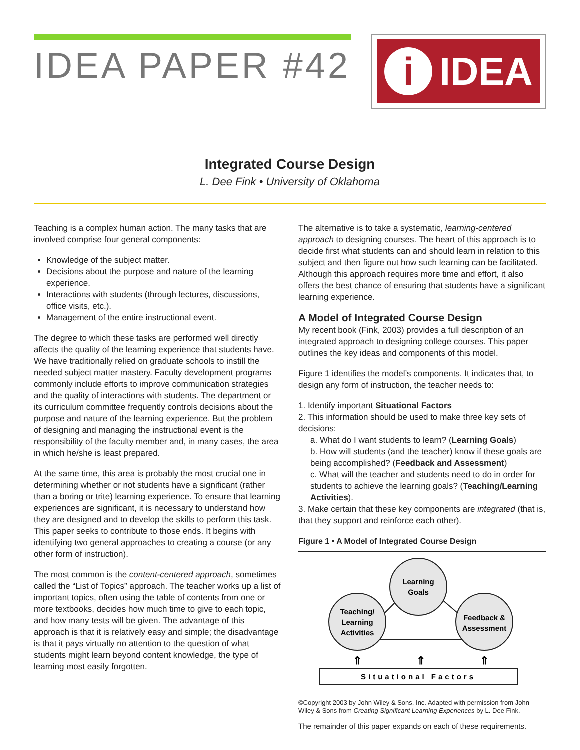IDEA PAPER #42
i IDEA
Integrated Course Design
L. Dee Fink • University of Oklahoma
Teaching is a complex human action. The many tasks that are involved comprise four general components:
Knowledge of the subject matter.
Decisions about the purpose and nature of the learning experience.
Interactions with students (through lectures, discussions, office visits, etc.).
Management of the entire instructional event.
The degree to which these tasks are performed well directly affects the quality of the learning experience that students have. We have traditionally relied on graduate schools to instill the needed subject matter mastery. Faculty development programs commonly include efforts to improve communication strategies and the quality of interactions with students. The department or its curriculum committee frequently controls decisions about the purpose and nature of the learning experience. But the problem of designing and managing the instructional event is the responsibility of the faculty member and, in many cases, the area in which he/she is least prepared.
At the same time, this area is probably the most crucial one in determining whether or not students have a significant (rather than a boring or trite) learning experience. To ensure that learning experiences are significant, it is necessary to understand how they are designed and to develop the skills to perform this task. This paper seeks to contribute to those ends. It begins with identifying two general approaches to creating a course (or any other form of instruction).
The most common is the content-centered approach, sometimes called the “List of Topics” approach. The teacher works up a list of important topics, often using the table of contents from one or more textbooks, decides how much time to give to each topic, and how many tests will be given. The advantage of this approach is that it is relatively easy and simple; the disadvantage is that it pays virtually no attention to the question of what students might learn beyond content knowledge, the type of learning most easily forgotten.
The alternative is to take a systematic, learning-centered approach to designing courses. The heart of this approach is to decide first what students can and should learn in relation to this subject and then figure out how such learning can be facilitated. Although this approach requires more time and effort, it also offers the best chance of ensuring that students have a significant learning experience.
A Model of Integrated Course Design
My recent book (Fink, 2003) provides a full description of an integrated approach to designing college courses. This paper outlines the key ideas and components of this model.
Figure 1 identifies the model’s components. It indicates that, to design any form of instruction, the teacher needs to:
1. Identify important Situational Factors
2. This information should be used to make three key sets of decisions:
a. What do I want students to learn? (Learning Goals)
b. How will students (and the teacher) know if these goals are being accomplished? (Feedback and Assessment)
c. What will the teacher and students need to do in order for students to achieve the learning goals? (Teaching/Learning Activities).
3. Make certain that these key components are integrated (that is, that they support and reinforce each other).
Figure 1 • A Model of Integrated Course Design
Learning
Goals
Teaching/
Learning
Activities
Feedback &
Assessment
⇑
⇑
⇑
Situational Factors
©Copyright 2003 by John Wiley & Sons, Inc. Adapted with permission from John Wiley & Sons from Creating Significant Learning Experiences by L. Dee Fink.
The remainder of this paper expands on each of these requirements.